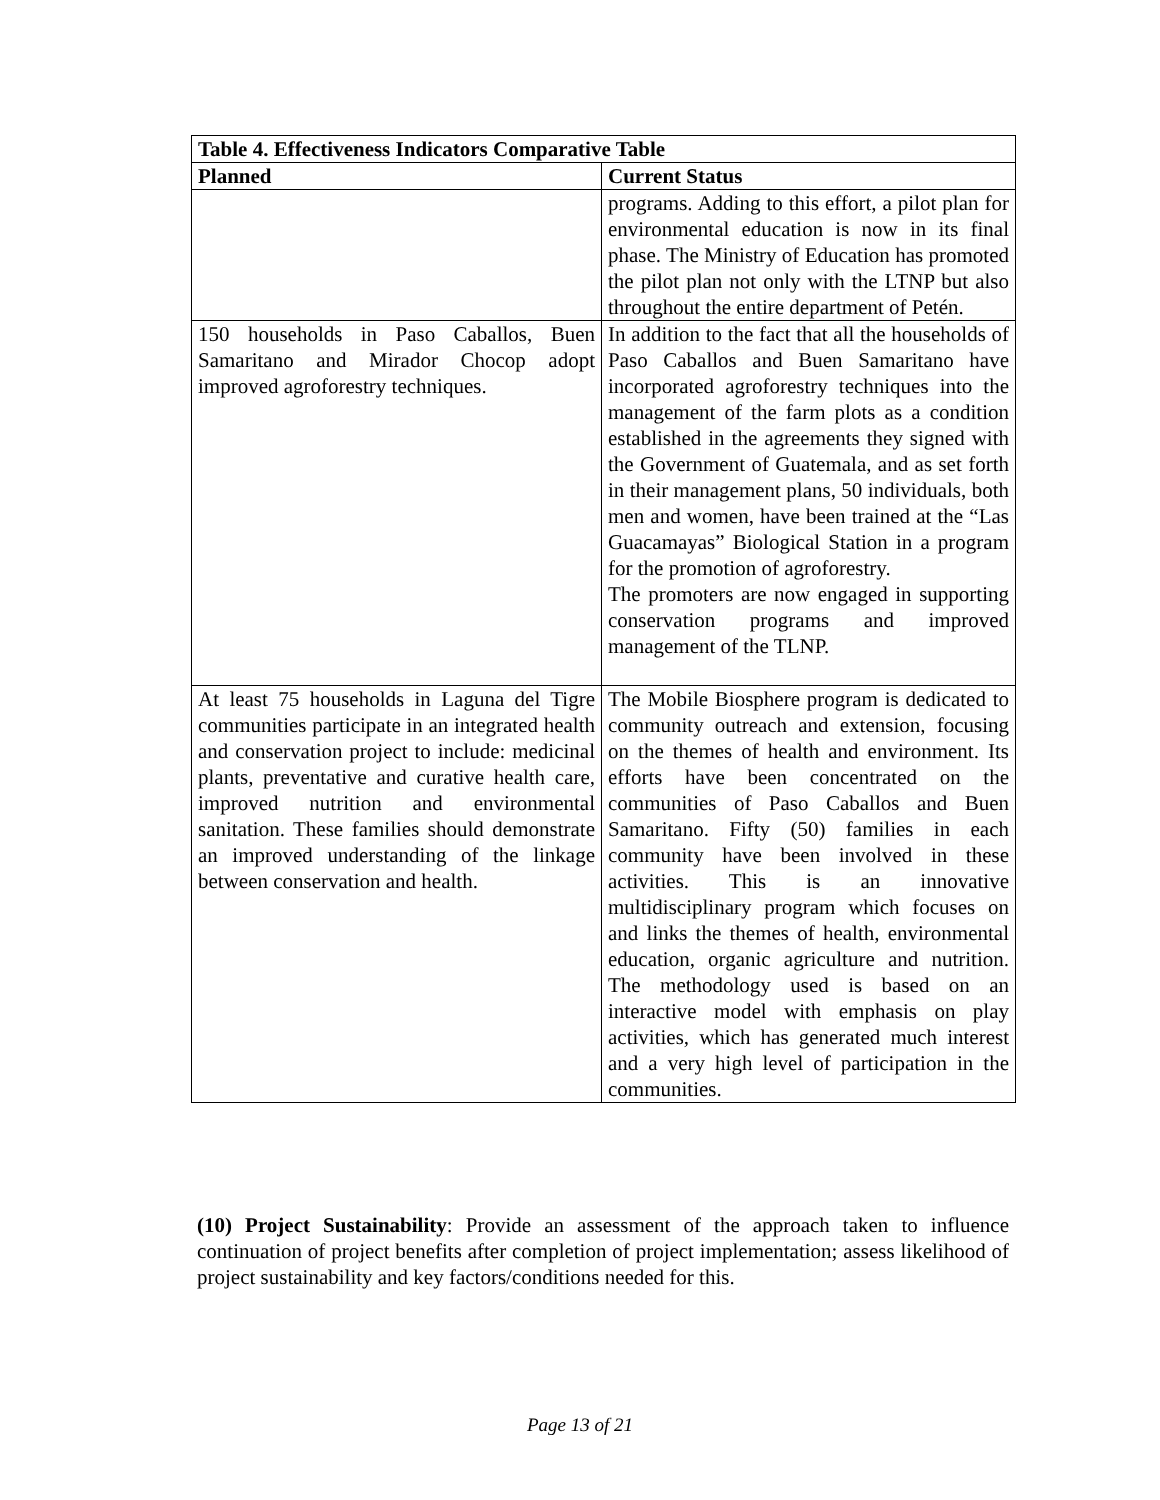| Table 4. Effectiveness Indicators Comparative Table | |
| --- | --- |
| Planned | Current Status |
| | programs. Adding to this effort, a pilot plan for environmental education is now in its final phase. The Ministry of Education has promoted the pilot plan not only with the LTNP but also throughout the entire department of Petén. |
| 150 households in Paso Caballos, Buen Samaritano and Mirador Chocop adopt improved agroforestry techniques. | In addition to the fact that all the households of Paso Caballos and Buen Samaritano have incorporated agroforestry techniques into the management of the farm plots as a condition established in the agreements they signed with the Government of Guatemala, and as set forth in their management plans, 50 individuals, both men and women, have been trained at the “Las Guacamayas” Biological Station in a program for the promotion of agroforestry. The promoters are now engaged in supporting conservation programs and improved management of the TLNP. |
| At least 75 households in Laguna del Tigre communities participate in an integrated health and conservation project to include: medicinal plants, preventative and curative health care, improved nutrition and environmental sanitation. These families should demonstrate an improved understanding of the linkage between conservation and health. | The Mobile Biosphere program is dedicated to community outreach and extension, focusing on the themes of health and environment. Its efforts have been concentrated on the communities of Paso Caballos and Buen Samaritano. Fifty (50) families in each community have been involved in these activities. This is an innovative multidisciplinary program which focuses on and links the themes of health, environmental education, organic agriculture and nutrition. The methodology used is based on an interactive model with emphasis on play activities, which has generated much interest and a very high level of participation in the communities. |
(10) Project Sustainability: Provide an assessment of the approach taken to influence continuation of project benefits after completion of project implementation; assess likelihood of project sustainability and key factors/conditions needed for this.
Page 13 of 21